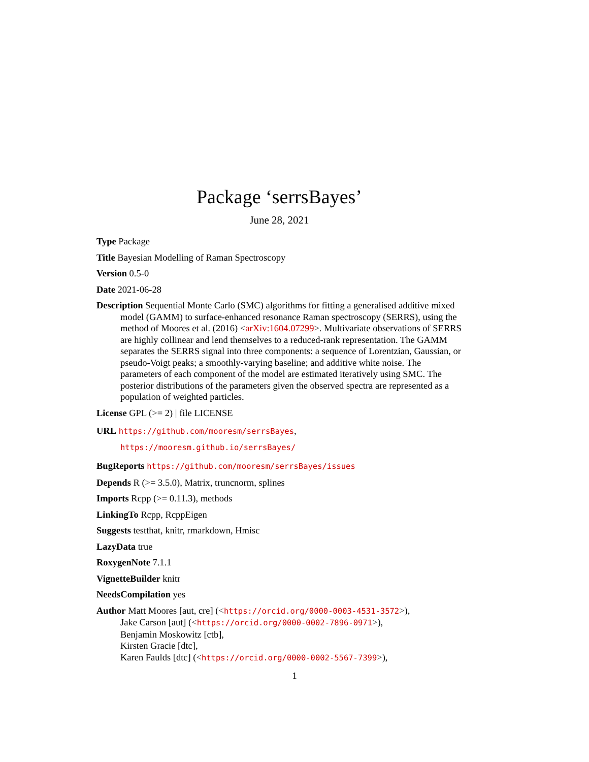Package ‘serrsBayes’
June 28, 2021
Type Package
Title Bayesian Modelling of Raman Spectroscopy
Version 0.5-0
Date 2021-06-28
Description Sequential Monte Carlo (SMC) algorithms for fitting a generalised additive mixed model (GAMM) to surface-enhanced resonance Raman spectroscopy (SERRS), using the method of Moores et al. (2016) <arXiv:1604.07299>. Multivariate observations of SERRS are highly collinear and lend themselves to a reduced-rank representation. The GAMM separates the SERRS signal into three components: a sequence of Lorentzian, Gaussian, or pseudo-Voigt peaks; a smoothly-varying baseline; and additive white noise. The parameters of each component of the model are estimated iteratively using SMC. The posterior distributions of the parameters given the observed spectra are represented as a population of weighted particles.
License GPL (>= 2) | file LICENSE
URL https://github.com/mooresm/serrsBayes,
https://mooresm.github.io/serrsBayes/
BugReports https://github.com/mooresm/serrsBayes/issues
Depends R (>= 3.5.0), Matrix, truncnorm, splines
Imports Rcpp (>= 0.11.3), methods
LinkingTo Rcpp, RcppEigen
Suggests testthat, knitr, rmarkdown, Hmisc
LazyData true
RoxygenNote 7.1.1
VignetteBuilder knitr
NeedsCompilation yes
Author Matt Moores [aut, cre] (<https://orcid.org/0000-0003-4531-3572>),
Jake Carson [aut] (<https://orcid.org/0000-0002-7896-0971>),
Benjamin Moskowitz [ctb],
Kirsten Gracie [dtc],
Karen Faulds [dtc] (<https://orcid.org/0000-0002-5567-7399>),
1